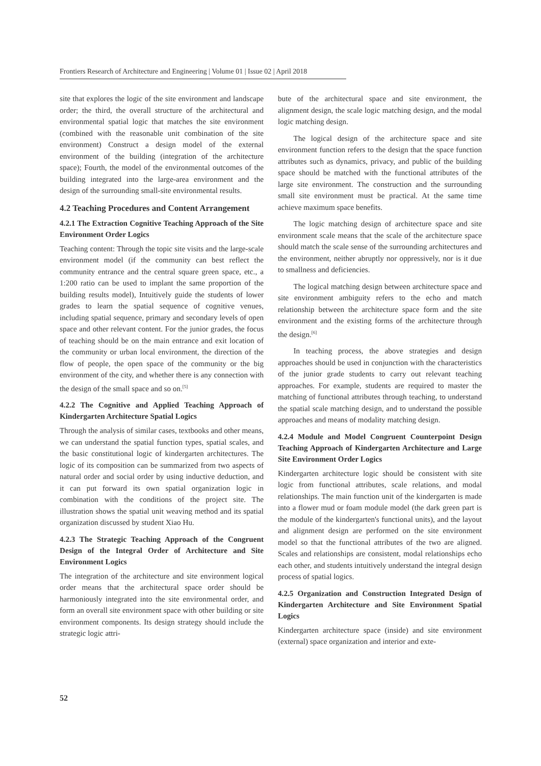Frontiers Research of Architecture and Engineering | Volume 01 | Issue 02 | April 2018
site that explores the logic of the site environment and landscape order; the third, the overall structure of the architectural and environmental spatial logic that matches the site environment (combined with the reasonable unit combination of the site environment) Construct a design model of the external environment of the building (integration of the architecture space); Fourth, the model of the environmental outcomes of the building integrated into the large-area environment and the design of the surrounding small-site environmental results.
4.2 Teaching Procedures and Content Arrangement
4.2.1 The Extraction Cognitive Teaching Approach of the Site Environment Order Logics
Teaching content: Through the topic site visits and the large-scale environment model (if the community can best reflect the community entrance and the central square green space, etc., a 1:200 ratio can be used to implant the same proportion of the building results model), Intuitively guide the students of lower grades to learn the spatial sequence of cognitive venues, including spatial sequence, primary and secondary levels of open space and other relevant content. For the junior grades, the focus of teaching should be on the main entrance and exit location of the community or urban local environment, the direction of the flow of people, the open space of the community or the big environment of the city, and whether there is any connection with the design of the small space and so on.<sup>[5]</sup>
4.2.2 The Cognitive and Applied Teaching Approach of Kindergarten Architecture Spatial Logics
Through the analysis of similar cases, textbooks and other means, we can understand the spatial function types, spatial scales, and the basic constitutional logic of kindergarten architectures. The logic of its composition can be summarized from two aspects of natural order and social order by using inductive deduction, and it can put forward its own spatial organization logic in combination with the conditions of the project site. The illustration shows the spatial unit weaving method and its spatial organization discussed by student Xiao Hu.
4.2.3 The Strategic Teaching Approach of the Congruent Design of the Integral Order of Architecture and Site Environment Logics
The integration of the architecture and site environment logical order means that the architectural space order should be harmoniously integrated into the site environmental order, and form an overall site environment space with other building or site environment components. Its design strategy should include the strategic logic attri-
bute of the architectural space and site environment, the alignment design, the scale logic matching design, and the modal logic matching design.
The logical design of the architecture space and site environment function refers to the design that the space function attributes such as dynamics, privacy, and public of the building space should be matched with the functional attributes of the large site environment. The construction and the surrounding small site environment must be practical. At the same time achieve maximum space benefits.
The logic matching design of architecture space and site environment scale means that the scale of the architecture space should match the scale sense of the surrounding architectures and the environment, neither abruptly nor oppressively, nor is it due to smallness and deficiencies.
The logical matching design between architecture space and site environment ambiguity refers to the echo and match relationship between the architecture space form and the site environment and the existing forms of the architecture through the design.<sup>[6]</sup>
In teaching process, the above strategies and design approaches should be used in conjunction with the characteristics of the junior grade students to carry out relevant teaching approaches. For example, students are required to master the matching of functional attributes through teaching, to understand the spatial scale matching design, and to understand the possible approaches and means of modality matching design.
4.2.4 Module and Model Congruent Counterpoint Design Teaching Approach of Kindergarten Architecture and Large Site Environment Order Logics
Kindergarten architecture logic should be consistent with site logic from functional attributes, scale relations, and modal relationships. The main function unit of the kindergarten is made into a flower mud or foam module model (the dark green part is the module of the kindergarten's functional units), and the layout and alignment design are performed on the site environment model so that the functional attributes of the two are aligned. Scales and relationships are consistent, modal relationships echo each other, and students intuitively understand the integral design process of spatial logics.
4.2.5 Organization and Construction Integrated Design of Kindergarten Architecture and Site Environment Spatial Logics
Kindergarten architecture space (inside) and site environment (external) space organization and interior and exte-
52